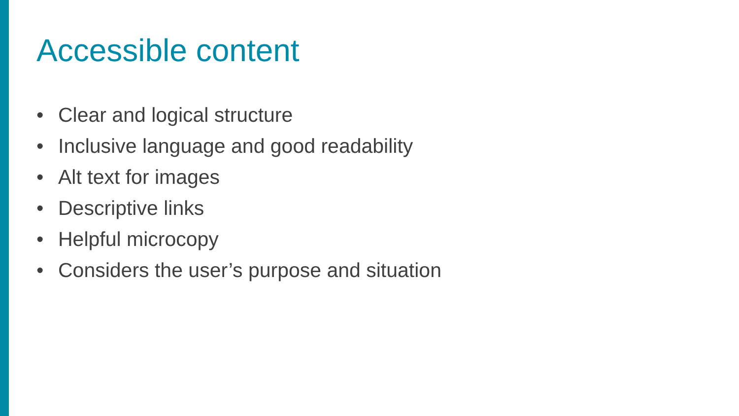Accessible content
• Clear and logical structure
• Inclusive language and good readability
• Alt text for images
• Descriptive links
• Helpful microcopy
• Considers the user’s purpose and situation